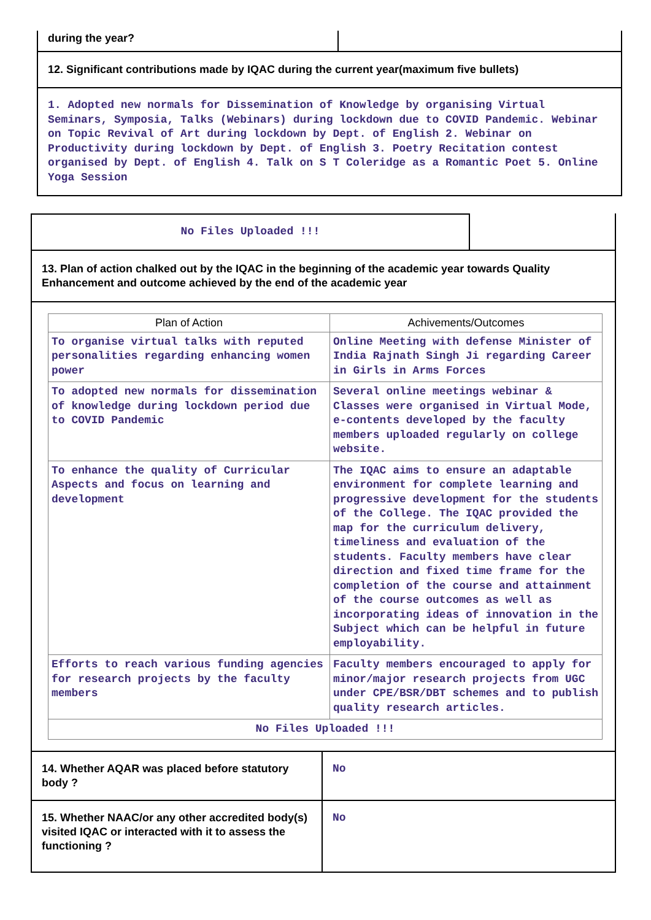| during the year? | |
12. Significant contributions made by IQAC during the current year(maximum five bullets)
1. Adopted new normals for Dissemination of Knowledge by organising Virtual Seminars, Symposia, Talks (Webinars) during lockdown due to COVID Pandemic. Webinar on Topic Revival of Art during lockdown by Dept. of English 2. Webinar on Productivity during lockdown by Dept. of English 3. Poetry Recitation contest organised by Dept. of English 4. Talk on S T Coleridge as a Romantic Poet 5. Online Yoga Session
No Files Uploaded !!!
13. Plan of action chalked out by the IQAC in the beginning of the academic year towards Quality Enhancement and outcome achieved by the end of the academic year
| Plan of Action | Achivements/Outcomes |
| --- | --- |
| To organise virtual talks with reputed personalities regarding enhancing women power | Online Meeting with defense Minister of India Rajnath Singh Ji regarding Career in Girls in Arms Forces |
| To adopted new normals for dissemination of knowledge during lockdown period due to COVID Pandemic | Several online meetings webinar & Classes were organised in Virtual Mode, e-contents developed by the faculty members uploaded regularly on college website. |
| To enhance the quality of Curricular Aspects and focus on learning and development | The IQAC aims to ensure an adaptable environment for complete learning and progressive development for the students of the College. The IQAC provided the map for the curriculum delivery, timeliness and evaluation of the students. Faculty members have clear direction and fixed time frame for the completion of the course and attainment of the course outcomes as well as incorporating ideas of innovation in the Subject which can be helpful in future employability. |
| Efforts to reach various funding agencies for research projects by the faculty members | Faculty members encouraged to apply for minor/major research projects from UGC under CPE/BSR/DBT schemes and to publish quality research articles. |
| No Files Uploaded !!! | |
| 14. Whether AQAR was placed before statutory body ? | No |
| 15. Whether NAAC/or any other accredited body(s) visited IQAC or interacted with it to assess the functioning ? | No |